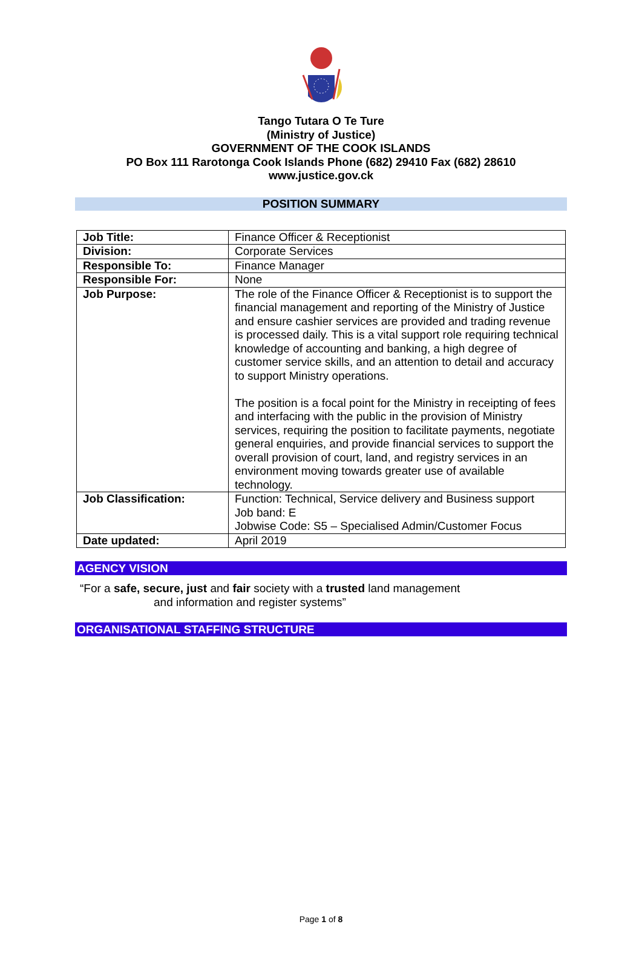Tango Tutara O Te Ture
(Ministry of Justice)
GOVERNMENT OF THE COOK ISLANDS
PO Box 111 Rarotonga Cook Islands Phone (682) 29410 Fax (682) 28610
www.justice.gov.ck
POSITION SUMMARY
| Job Title: | Finance Officer & Receptionist |
| Division: | Corporate Services |
| Responsible To: | Finance Manager |
| Responsible For: | None |
| Job Purpose: | The role of the Finance Officer & Receptionist is to support the financial management and reporting of the Ministry of Justice and ensure cashier services are provided and trading revenue is processed daily. This is a vital support role requiring technical knowledge of accounting and banking, a high degree of customer service skills, and an attention to detail and accuracy to support Ministry operations. The position is a focal point for the Ministry in receipting of fees and interfacing with the public in the provision of Ministry services, requiring the position to facilitate payments, negotiate general enquiries, and provide financial services to support the overall provision of court, land, and registry services in an environment moving towards greater use of available technology. |
| Job Classification: | Function: Technical, Service delivery and Business support Job band: E Jobwise Code: S5 – Specialised Admin/Customer Focus |
| Date updated: | April 2019 |
AGENCY VISION
“For a safe, secure, just and fair society with a trusted land management
and information and register systems”
ORGANISATIONAL STAFFING STRUCTURE
Page 1 of 8